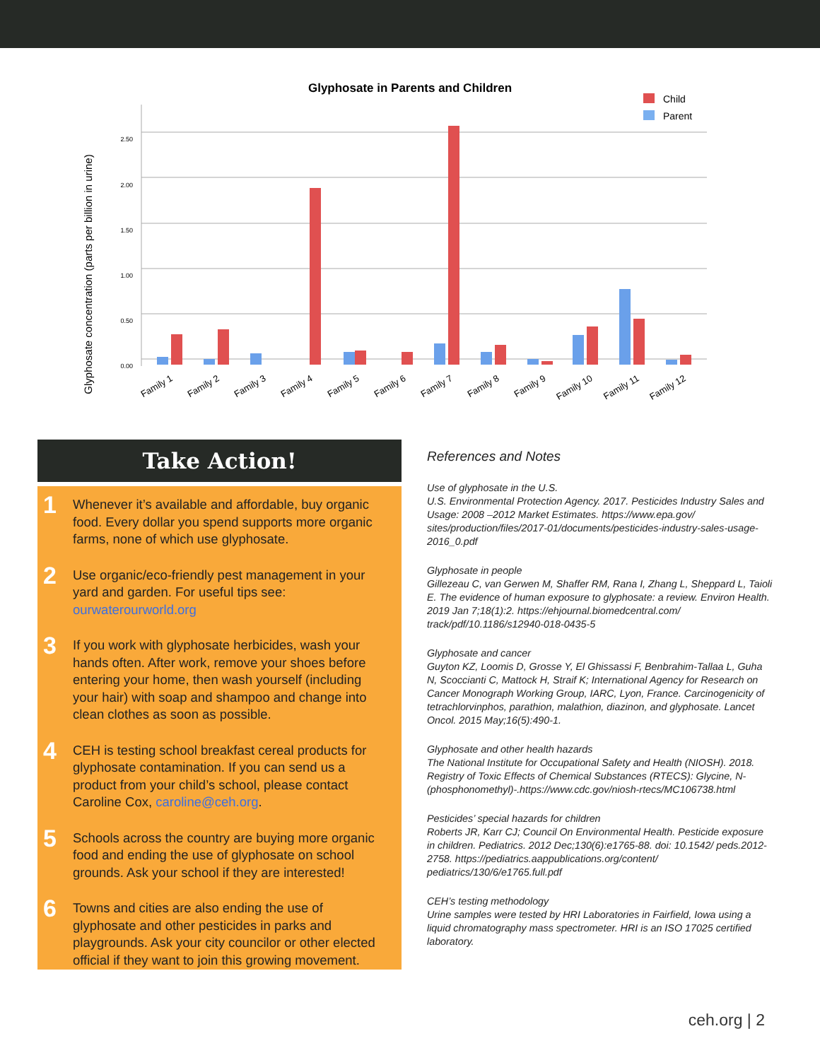Glyphosate in Parents and Children
Child
Parent
Glyphosate concentration (parts per billion in urine)
0.00
0.50
1.00
1.50
2.00
2.50
Family 1
Family 2
Family 3
Family 4
Family 5
Family 6
Family 7
Family 8
Family 9
Family 10
Family 11
Family 12
Take Action!
1
Whenever it’s available and affordable, buy organic food. Every dollar you spend supports more organic farms, none of which use glyphosate.
2
Use organic/eco-friendly pest management in your yard and garden. For useful tips see: ourwaterourworld.org
3
If you work with glyphosate herbicides, wash your hands often. After work, remove your shoes before entering your home, then wash yourself (including your hair) with soap and shampoo and change into clean clothes as soon as possible.
4
CEH is testing school breakfast cereal products for glyphosate contamination. If you can send us a product from your child’s school, please contact Caroline Cox, caroline@ceh.org.
5
Schools across the country are buying more organic food and ending the use of glyphosate on school grounds. Ask your school if they are interested!
6
Towns and cities are also ending the use of glyphosate and other pesticides in parks and playgrounds. Ask your city councilor or other elected official if they want to join this growing movement.
References and Notes
Use of glyphosate in the U.S.
U.S. Environmental Protection Agency. 2017. Pesticides Industry Sales and Usage: 2008 –2012 Market Estimates. https://www.epa.gov/ sites/production/files/2017-01/documents/pesticides-industry-sales-usage-2016_0.pdf
Glyphosate in people
Gillezeau C, van Gerwen M, Shaffer RM, Rana I, Zhang L, Sheppard L, Taioli E. The evidence of human exposure to glyphosate: a review. Environ Health. 2019 Jan 7;18(1):2. https://ehjournal.biomedcentral.com/ track/pdf/10.1186/s12940-018-0435-5
Glyphosate and cancer
Guyton KZ, Loomis D, Grosse Y, El Ghissassi F, Benbrahim-Tallaa L, Guha N, Scoccianti C, Mattock H, Straif K; International Agency for Research on Cancer Monograph Working Group, IARC, Lyon, France. Carcinogenicity of tetrachlorvinphos, parathion, malathion, diazinon, and glyphosate. Lancet Oncol. 2015 May;16(5):490-1.
Glyphosate and other health hazards
The National Institute for Occupational Safety and Health (NIOSH). 2018. Registry of Toxic Effects of Chemical Substances (RTECS): Glycine, N-(phosphonomethyl)-.https://www.cdc.gov/niosh-rtecs/MC106738.html
Pesticides’ special hazards for children
Roberts JR, Karr CJ; Council On Environmental Health. Pesticide exposure in children. Pediatrics. 2012 Dec;130(6):e1765-88. doi: 10.1542/ peds.2012-2758. https://pediatrics.aappublications.org/content/ pediatrics/130/6/e1765.full.pdf
CEH’s testing methodology
Urine samples were tested by HRI Laboratories in Fairfield, Iowa using a liquid chromatography mass spectrometer. HRI is an ISO 17025 certified laboratory.
ceh.org | 2